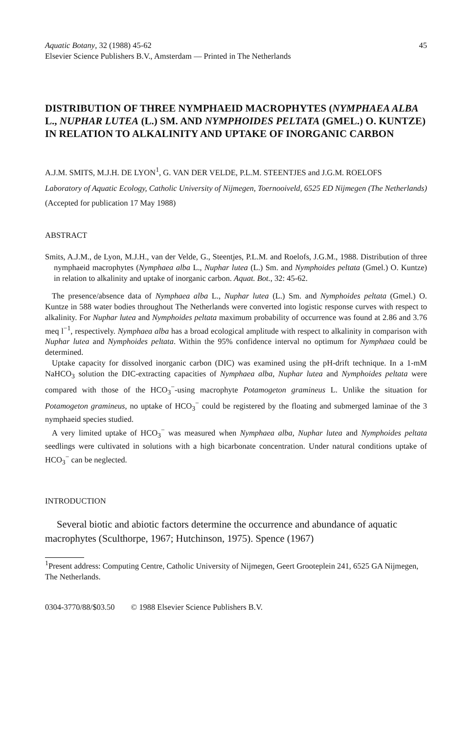Aquatic Botany, 32 (1988) 45-62
Elsevier Science Publishers B.V., Amsterdam — Printed in The Netherlands 45
DISTRIBUTION OF THREE NYMPHAEID MACROPHYTES (NYMPHAEA ALBA L., NUPHAR LUTEA (L.) SM. AND NYMPHOIDES PELTATA (GMEL.) O. KUNTZE) IN RELATION TO ALKALINITY AND UPTAKE OF INORGANIC CARBON
A.J.M. SMITS, M.J.H. DE LYON<sup>1</sup>, G. VAN DER VELDE, P.L.M. STEENTJES and J.G.M. ROELOFS
Laboratory of Aquatic Ecology, Catholic University of Nijmegen, Toernooiveld, 6525 ED Nijmegen (The Netherlands)
(Accepted for publication 17 May 1988)
ABSTRACT
Smits, A.J.M., de Lyon, M.J.H., van der Velde, G., Steentjes, P.L.M. and Roelofs, J.G.M., 1988. Distribution of three nymphaeid macrophytes (Nymphaea alba L., Nuphar lutea (L.) Sm. and Nymphoides peltata (Gmel.) O. Kuntze) in relation to alkalinity and uptake of inorganic carbon. Aquat. Bot., 32: 45-62.
The presence/absence data of Nymphaea alba L., Nuphar lutea (L.) Sm. and Nymphoides peltata (Gmel.) O. Kuntze in 588 water bodies throughout The Netherlands were converted into logistic response curves with respect to alkalinity. For Nuphar lutea and Nymphoides peltata maximum probability of occurrence was found at 2.86 and 3.76 meq l<sup>−1</sup>, respectively. Nymphaea alba has a broad ecological amplitude with respect to alkalinity in comparison with Nuphar lutea and Nymphoides peltata. Within the 95% confidence interval no optimum for Nymphaea could be determined.
Uptake capacity for dissolved inorganic carbon (DIC) was examined using the pH-drift technique. In a 1-mM NaHCO<sub>3</sub> solution the DIC-extracting capacities of Nymphaea alba, Nuphar lutea and Nymphoides peltata were compared with those of the HCO<sub>3</sub><sup>−</sup>-using macrophyte Potamogeton gramineus L. Unlike the situation for Potamogeton gramineus, no uptake of HCO<sub>3</sub><sup>−</sup> could be registered by the floating and submerged laminae of the 3 nymphaeid species studied.
A very limited uptake of HCO<sub>3</sub><sup>−</sup> was measured when Nymphaea alba, Nuphar lutea and Nymphoides peltata seedlings were cultivated in solutions with a high bicarbonate concentration. Under natural conditions uptake of HCO<sub>3</sub><sup>−</sup> can be neglected.
INTRODUCTION
Several biotic and abiotic factors determine the occurrence and abundance of aquatic macrophytes (Sculthorpe, 1967; Hutchinson, 1975). Spence (1967)
<sup>1</sup> Present address: Computing Centre, Catholic University of Nijmegen, Geert Grooteplein 241, 6525 GA Nijmegen, The Netherlands.
0304-3770/88/$03.50 © 1988 Elsevier Science Publishers B.V.